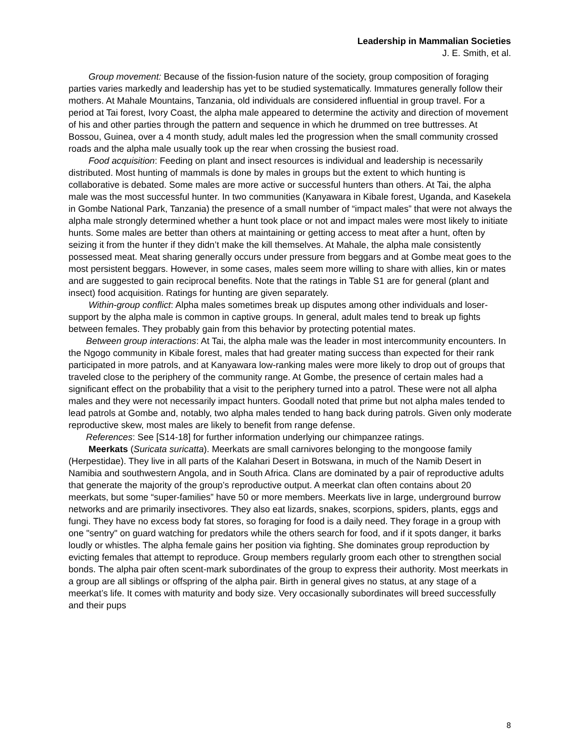Leadership in Mammalian Societies
J. E. Smith, et al.
Group movement: Because of the fission-fusion nature of the society, group composition of foraging parties varies markedly and leadership has yet to be studied systematically. Immatures generally follow their mothers. At Mahale Mountains, Tanzania, old individuals are considered influential in group travel. For a period at Tai forest, Ivory Coast, the alpha male appeared to determine the activity and direction of movement of his and other parties through the pattern and sequence in which he drummed on tree buttresses. At Bossou, Guinea, over a 4 month study, adult males led the progression when the small community crossed roads and the alpha male usually took up the rear when crossing the busiest road.
Food acquisition: Feeding on plant and insect resources is individual and leadership is necessarily distributed. Most hunting of mammals is done by males in groups but the extent to which hunting is collaborative is debated. Some males are more active or successful hunters than others. At Tai, the alpha male was the most successful hunter. In two communities (Kanyawara in Kibale forest, Uganda, and Kasekela in Gombe National Park, Tanzania) the presence of a small number of “impact males” that were not always the alpha male strongly determined whether a hunt took place or not and impact males were most likely to initiate hunts. Some males are better than others at maintaining or getting access to meat after a hunt, often by seizing it from the hunter if they didn’t make the kill themselves. At Mahale, the alpha male consistently possessed meat. Meat sharing generally occurs under pressure from beggars and at Gombe meat goes to the most persistent beggars. However, in some cases, males seem more willing to share with allies, kin or mates and are suggested to gain reciprocal benefits. Note that the ratings in Table S1 are for general (plant and insect) food acquisition. Ratings for hunting are given separately.
Within-group conflict: Alpha males sometimes break up disputes among other individuals and loser-support by the alpha male is common in captive groups. In general, adult males tend to break up fights between females. They probably gain from this behavior by protecting potential mates.
Between group interactions: At Tai, the alpha male was the leader in most intercommunity encounters. In the Ngogo community in Kibale forest, males that had greater mating success than expected for their rank participated in more patrols, and at Kanyawara low-ranking males were more likely to drop out of groups that traveled close to the periphery of the community range. At Gombe, the presence of certain males had a significant effect on the probability that a visit to the periphery turned into a patrol. These were not all alpha males and they were not necessarily impact hunters. Goodall noted that prime but not alpha males tended to lead patrols at Gombe and, notably, two alpha males tended to hang back during patrols. Given only moderate reproductive skew, most males are likely to benefit from range defense.
References: See [S14-18] for further information underlying our chimpanzee ratings.
Meerkats (Suricata suricatta). Meerkats are small carnivores belonging to the mongoose family (Herpestidae). They live in all parts of the Kalahari Desert in Botswana, in much of the Namib Desert in Namibia and southwestern Angola, and in South Africa. Clans are dominated by a pair of reproductive adults that generate the majority of the group’s reproductive output. A meerkat clan often contains about 20 meerkats, but some “super-families” have 50 or more members. Meerkats live in large, underground burrow networks and are primarily insectivores. They also eat lizards, snakes, scorpions, spiders, plants, eggs and fungi. They have no excess body fat stores, so foraging for food is a daily need. They forage in a group with one "sentry" on guard watching for predators while the others search for food, and if it spots danger, it barks loudly or whistles. The alpha female gains her position via fighting. She dominates group reproduction by evicting females that attempt to reproduce. Group members regularly groom each other to strengthen social bonds. The alpha pair often scent-mark subordinates of the group to express their authority. Most meerkats in a group are all siblings or offspring of the alpha pair. Birth in general gives no status, at any stage of a meerkat’s life. It comes with maturity and body size. Very occasionally subordinates will breed successfully and their pups
8